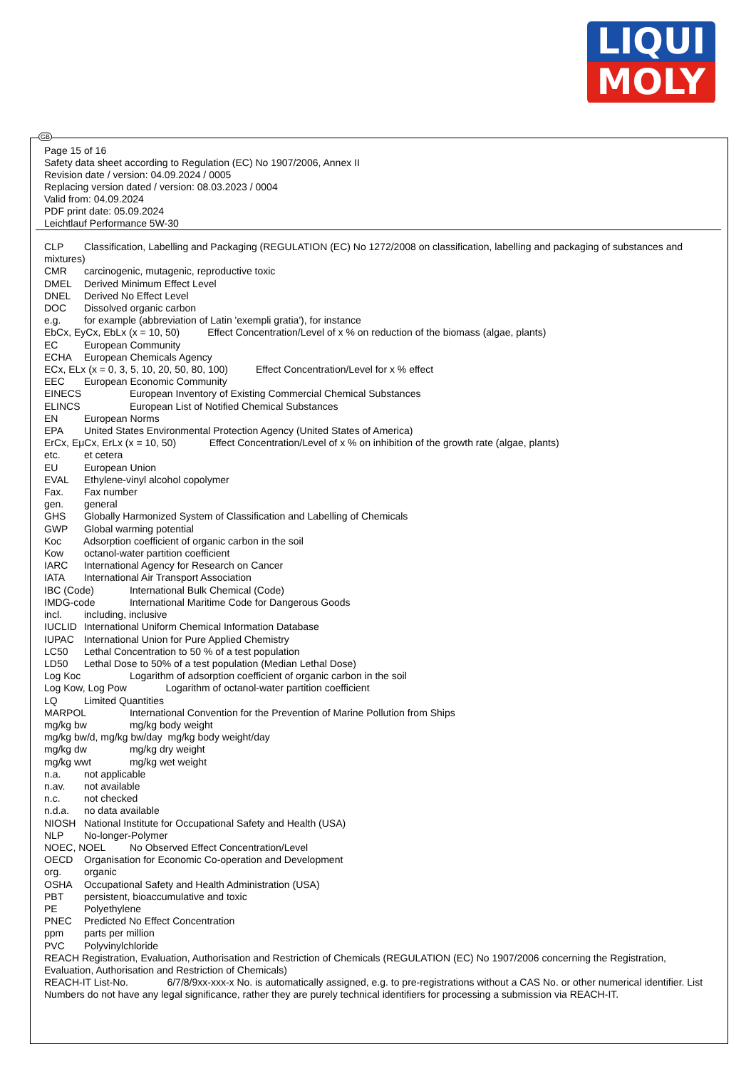LIQUI
MOLY
GB
Page 15 of 16
Safety data sheet according to Regulation (EC) No 1907/2006, Annex II
Revision date / version: 04.09.2024 / 0005
Replacing version dated / version: 08.03.2023 / 0004
Valid from: 04.09.2024
PDF print date: 05.09.2024
Leichtlauf Performance 5W-30
CLP Classification, Labelling and Packaging (REGULATION (EC) No 1272/2008 on classification, labelling and packaging of substances and mixtures)
CMR carcinogenic, mutagenic, reproductive toxic
DMEL Derived Minimum Effect Level
DNEL Derived No Effect Level
DOC Dissolved organic carbon
e.g. for example (abbreviation of Latin 'exempli gratia'), for instance
EbCx, EyCx, EbLx (x = 10, 50) Effect Concentration/Level of x % on reduction of the biomass (algae, plants)
EC European Community
ECHA European Chemicals Agency
ECx, ELx (x = 0, 3, 5, 10, 20, 50, 80, 100) Effect Concentration/Level for x % effect
EEC European Economic Community
EINECS European Inventory of Existing Commercial Chemical Substances
ELINCS European List of Notified Chemical Substances
EN European Norms
EPA United States Environmental Protection Agency (United States of America)
ErCx, EμCx, ErLx (x = 10, 50) Effect Concentration/Level of x % on inhibition of the growth rate (algae, plants)
etc. et cetera
EU European Union
EVAL Ethylene-vinyl alcohol copolymer
Fax. Fax number
gen. general
GHS Globally Harmonized System of Classification and Labelling of Chemicals
GWP Global warming potential
Koc Adsorption coefficient of organic carbon in the soil
Kow octanol-water partition coefficient
IARC International Agency for Research on Cancer
IATA International Air Transport Association
IBC (Code) International Bulk Chemical (Code)
IMDG-code International Maritime Code for Dangerous Goods
incl. including, inclusive
IUCLID International Uniform Chemical Information Database
IUPAC International Union for Pure Applied Chemistry
LC50 Lethal Concentration to 50 % of a test population
LD50 Lethal Dose to 50% of a test population (Median Lethal Dose)
Log Koc Logarithm of adsorption coefficient of organic carbon in the soil
Log Kow, Log Pow Logarithm of octanol-water partition coefficient
LQ Limited Quantities
MARPOL International Convention for the Prevention of Marine Pollution from Ships
mg/kg bw mg/kg body weight
mg/kg bw/d, mg/kg bw/day mg/kg body weight/day
mg/kg dw mg/kg dry weight
mg/kg wwt mg/kg wet weight
n.a. not applicable
n.av. not available
n.c. not checked
n.d.a. no data available
NIOSH National Institute for Occupational Safety and Health (USA)
NLP No-longer-Polymer
NOEC, NOEL No Observed Effect Concentration/Level
OECD Organisation for Economic Co-operation and Development
org. organic
OSHA Occupational Safety and Health Administration (USA)
PBT persistent, bioaccumulative and toxic
PE Polyethylene
PNEC Predicted No Effect Concentration
ppm parts per million
PVC Polyvinylchloride
REACH Registration, Evaluation, Authorisation and Restriction of Chemicals (REGULATION (EC) No 1907/2006 concerning the Registration, Evaluation, Authorisation and Restriction of Chemicals)
REACH-IT List-No. 6/7/8/9xx-xxx-x No. is automatically assigned, e.g. to pre-registrations without a CAS No. or other numerical identifier. List Numbers do not have any legal significance, rather they are purely technical identifiers for processing a submission via REACH-IT.